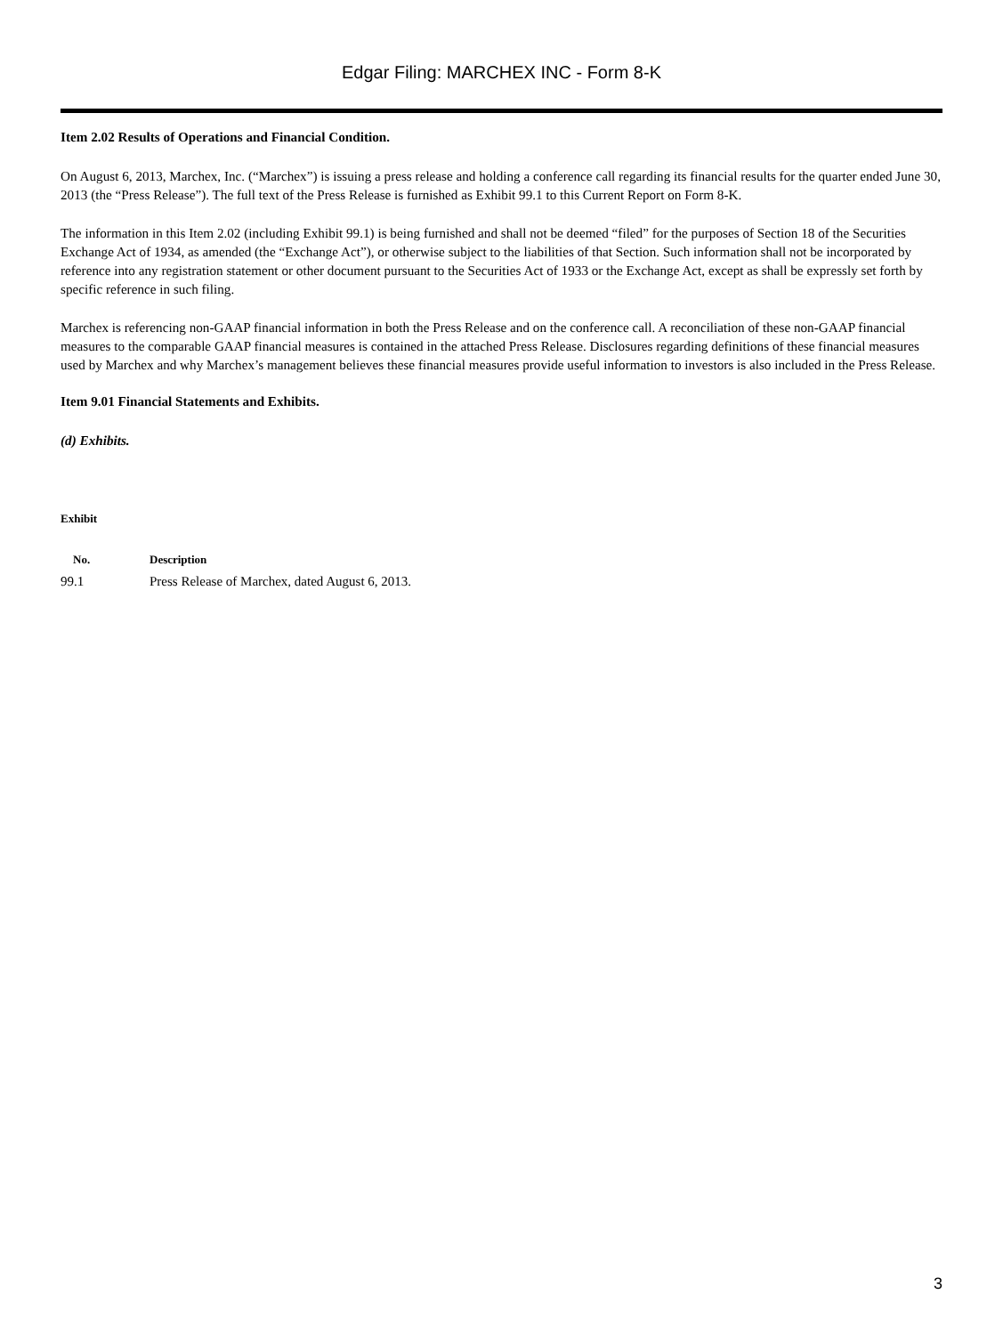Edgar Filing: MARCHEX INC - Form 8-K
Item 2.02 Results of Operations and Financial Condition.
On August 6, 2013, Marchex, Inc. (“Marchex”) is issuing a press release and holding a conference call regarding its financial results for the quarter ended June 30, 2013 (the “Press Release”). The full text of the Press Release is furnished as Exhibit 99.1 to this Current Report on Form 8-K.
The information in this Item 2.02 (including Exhibit 99.1) is being furnished and shall not be deemed “filed” for the purposes of Section 18 of the Securities Exchange Act of 1934, as amended (the “Exchange Act”), or otherwise subject to the liabilities of that Section. Such information shall not be incorporated by reference into any registration statement or other document pursuant to the Securities Act of 1933 or the Exchange Act, except as shall be expressly set forth by specific reference in such filing.
Marchex is referencing non-GAAP financial information in both the Press Release and on the conference call. A reconciliation of these non-GAAP financial measures to the comparable GAAP financial measures is contained in the attached Press Release. Disclosures regarding definitions of these financial measures used by Marchex and why Marchex’s management believes these financial measures provide useful information to investors is also included in the Press Release.
Item 9.01 Financial Statements and Exhibits.
(d) Exhibits.
| Exhibit | |
| --- | --- |
| No. | Description |
| 99.1 | Press Release of Marchex, dated August 6, 2013. |
3